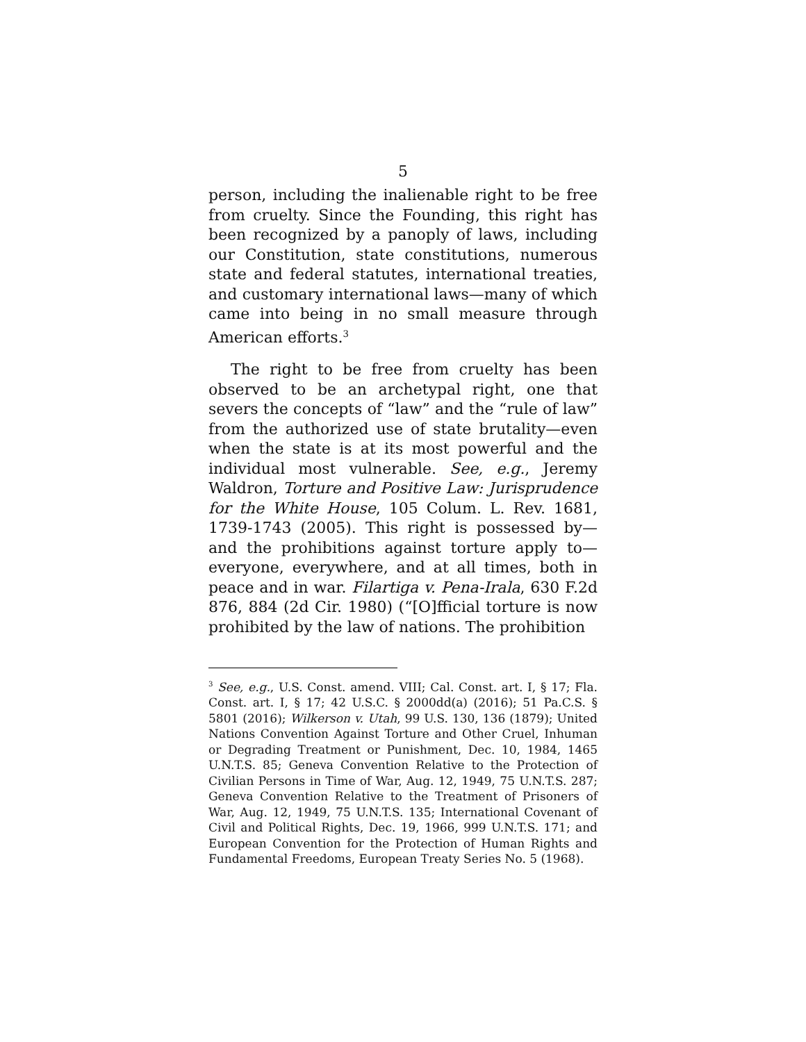5
person, including the inalienable right to be free from cruelty. Since the Founding, this right has been recognized by a panoply of laws, including our Constitution, state constitutions, numerous state and federal statutes, international treaties, and customary international laws—many of which came into being in no small measure through American efforts.<sup>3</sup>
The right to be free from cruelty has been observed to be an archetypal right, one that severs the concepts of “law” and the “rule of law” from the authorized use of state brutality—even when the state is at its most powerful and the individual most vulnerable. See, e.g., Jeremy Waldron, Torture and Positive Law: Jurisprudence for the White House, 105 Colum. L. Rev. 1681, 1739-1743 (2005). This right is possessed by—and the prohibitions against torture apply to—everyone, everywhere, and at all times, both in peace and in war. Filartiga v. Pena-Irala, 630 F.2d 876, 884 (2d Cir. 1980) (“[O]fficial torture is now prohibited by the law of nations. The prohibition
<sup>3</sup> See, e.g., U.S. Const. amend. VIII; Cal. Const. art. I, § 17; Fla. Const. art. I, § 17; 42 U.S.C. § 2000dd(a) (2016); 51 Pa.C.S. § 5801 (2016); Wilkerson v. Utah, 99 U.S. 130, 136 (1879); United Nations Convention Against Torture and Other Cruel, Inhuman or Degrading Treatment or Punishment, Dec. 10, 1984, 1465 U.N.T.S. 85; Geneva Convention Relative to the Protection of Civilian Persons in Time of War, Aug. 12, 1949, 75 U.N.T.S. 287; Geneva Convention Relative to the Treatment of Prisoners of War, Aug. 12, 1949, 75 U.N.T.S. 135; International Covenant of Civil and Political Rights, Dec. 19, 1966, 999 U.N.T.S. 171; and European Convention for the Protection of Human Rights and Fundamental Freedoms, European Treaty Series No. 5 (1968).